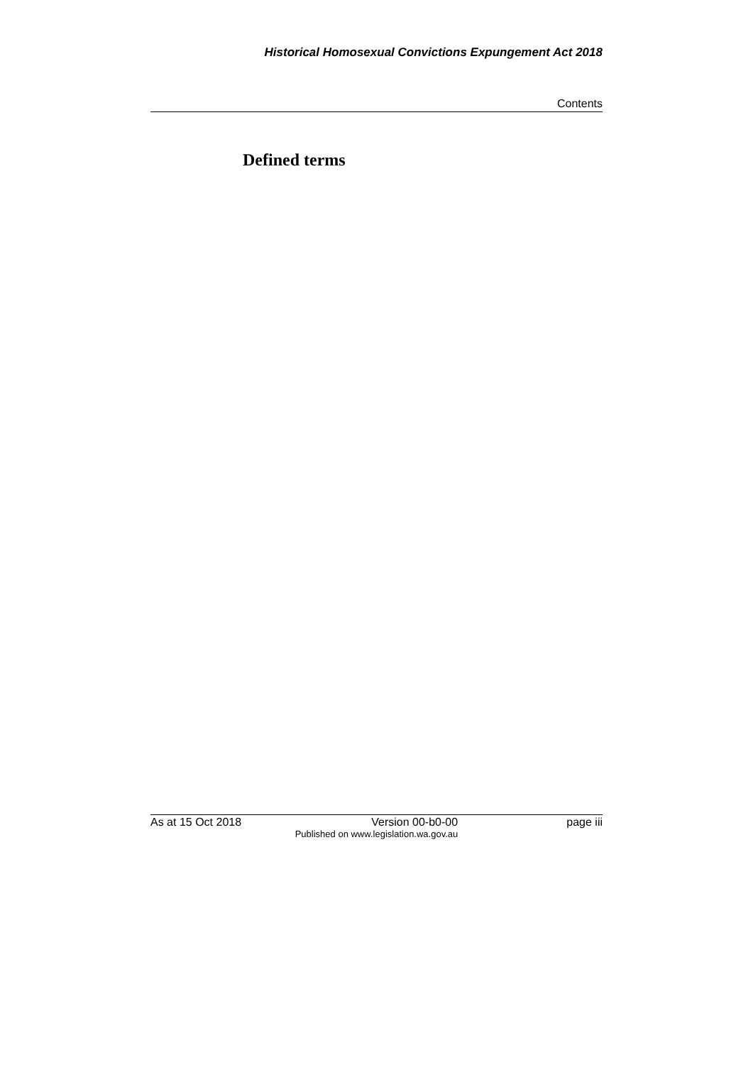Historical Homosexual Convictions Expungement Act 2018
Contents
Defined terms
As at 15 Oct 2018 Version 00-b0-00 page iii
Published on www.legislation.wa.gov.au